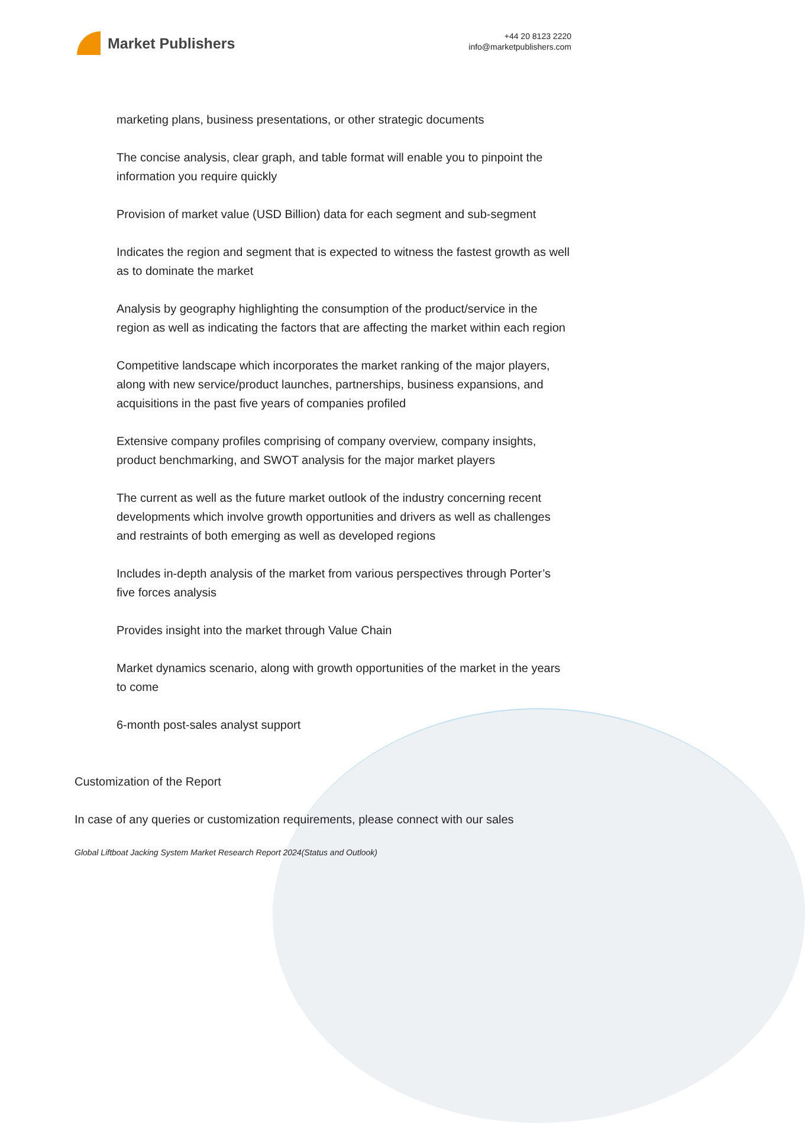Market Publishers
+44 20 8123 2220
info@marketpublishers.com
marketing plans, business presentations, or other strategic documents
The concise analysis, clear graph, and table format will enable you to pinpoint the information you require quickly
Provision of market value (USD Billion) data for each segment and sub-segment
Indicates the region and segment that is expected to witness the fastest growth as well as to dominate the market
Analysis by geography highlighting the consumption of the product/service in the region as well as indicating the factors that are affecting the market within each region
Competitive landscape which incorporates the market ranking of the major players, along with new service/product launches, partnerships, business expansions, and acquisitions in the past five years of companies profiled
Extensive company profiles comprising of company overview, company insights, product benchmarking, and SWOT analysis for the major market players
The current as well as the future market outlook of the industry concerning recent developments which involve growth opportunities and drivers as well as challenges and restraints of both emerging as well as developed regions
Includes in-depth analysis of the market from various perspectives through Porter’s five forces analysis
Provides insight into the market through Value Chain
Market dynamics scenario, along with growth opportunities of the market in the years to come
6-month post-sales analyst support
Customization of the Report
In case of any queries or customization requirements, please connect with our sales
Global Liftboat Jacking System Market Research Report 2024(Status and Outlook)